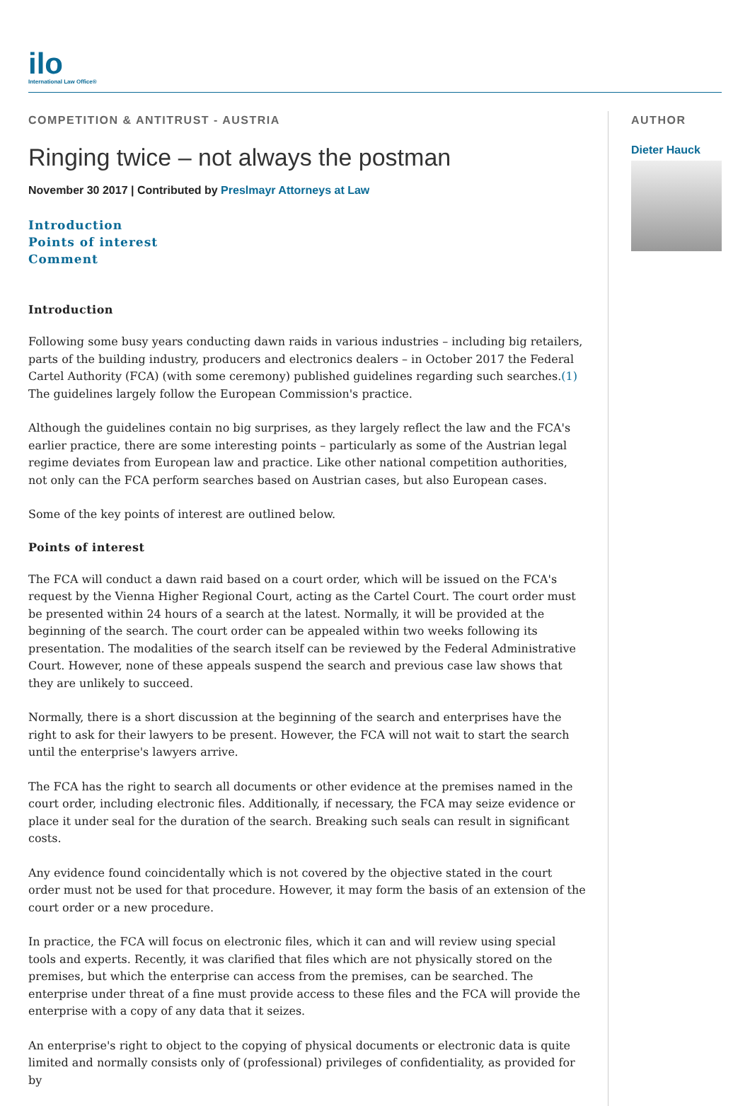ilo
International Law Office®
COMPETITION & ANTITRUST - AUSTRIA
Ringing twice – not always the postman
November 30 2017 | Contributed by Preslmayr Attorneys at Law
Introduction
Points of interest
Comment
Introduction
Following some busy years conducting dawn raids in various industries – including big retailers, parts of the building industry, producers and electronics dealers – in October 2017 the Federal Cartel Authority (FCA) (with some ceremony) published guidelines regarding such searches.(1) The guidelines largely follow the European Commission's practice.
Although the guidelines contain no big surprises, as they largely reflect the law and the FCA's earlier practice, there are some interesting points – particularly as some of the Austrian legal regime deviates from European law and practice. Like other national competition authorities, not only can the FCA perform searches based on Austrian cases, but also European cases.
Some of the key points of interest are outlined below.
Points of interest
The FCA will conduct a dawn raid based on a court order, which will be issued on the FCA's request by the Vienna Higher Regional Court, acting as the Cartel Court. The court order must be presented within 24 hours of a search at the latest. Normally, it will be provided at the beginning of the search. The court order can be appealed within two weeks following its presentation. The modalities of the search itself can be reviewed by the Federal Administrative Court. However, none of these appeals suspend the search and previous case law shows that they are unlikely to succeed.
Normally, there is a short discussion at the beginning of the search and enterprises have the right to ask for their lawyers to be present. However, the FCA will not wait to start the search until the enterprise's lawyers arrive.
The FCA has the right to search all documents or other evidence at the premises named in the court order, including electronic files. Additionally, if necessary, the FCA may seize evidence or place it under seal for the duration of the search. Breaking such seals can result in significant costs.
Any evidence found coincidentally which is not covered by the objective stated in the court order must not be used for that procedure. However, it may form the basis of an extension of the court order or a new procedure.
In practice, the FCA will focus on electronic files, which it can and will review using special tools and experts. Recently, it was clarified that files which are not physically stored on the premises, but which the enterprise can access from the premises, can be searched. The enterprise under threat of a fine must provide access to these files and the FCA will provide the enterprise with a copy of any data that it seizes.
An enterprise's right to object to the copying of physical documents or electronic data is quite limited and normally consists only of (professional) privileges of confidentiality, as provided for by
AUTHOR
Dieter Hauck